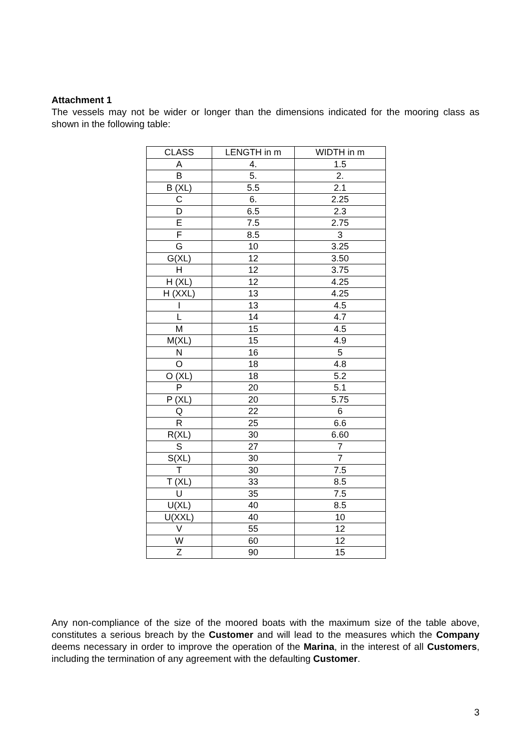Attachment 1
The vessels may not be wider or longer than the dimensions indicated for the mooring class as shown in the following table:
| CLASS | LENGTH in m | WIDTH in m |
| --- | --- | --- |
| A | 4. | 1.5 |
| B | 5. | 2. |
| B (XL) | 5.5 | 2.1 |
| C | 6. | 2.25 |
| D | 6.5 | 2.3 |
| E | 7.5 | 2.75 |
| F | 8.5 | 3 |
| G | 10 | 3.25 |
| G(XL) | 12 | 3.50 |
| H | 12 | 3.75 |
| H (XL) | 12 | 4.25 |
| H (XXL) | 13 | 4.25 |
| I | 13 | 4.5 |
| L | 14 | 4.7 |
| M | 15 | 4.5 |
| M(XL) | 15 | 4.9 |
| N | 16 | 5 |
| O | 18 | 4.8 |
| O (XL) | 18 | 5.2 |
| P | 20 | 5.1 |
| P (XL) | 20 | 5.75 |
| Q | 22 | 6 |
| R | 25 | 6.6 |
| R(XL) | 30 | 6.60 |
| S | 27 | 7 |
| S(XL) | 30 | 7 |
| T | 30 | 7.5 |
| T (XL) | 33 | 8.5 |
| U | 35 | 7.5 |
| U(XL) | 40 | 8.5 |
| U(XXL) | 40 | 10 |
| V | 55 | 12 |
| W | 60 | 12 |
| Z | 90 | 15 |
Any non-compliance of the size of the moored boats with the maximum size of the table above, constitutes a serious breach by the Customer and will lead to the measures which the Company deems necessary in order to improve the operation of the Marina, in the interest of all Customers, including the termination of any agreement with the defaulting Customer.
3